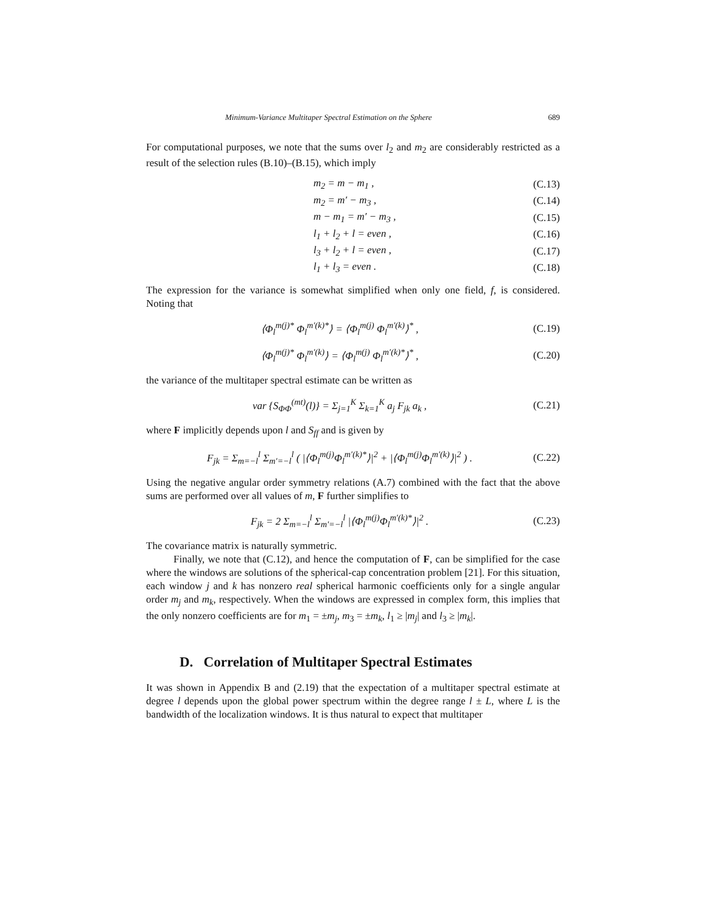Minimum-Variance Multitaper Spectral Estimation on the Sphere 689
For computational purposes, we note that the sums over l<sub>2</sub> and m<sub>2</sub> are considerably restricted as a result of the selection rules (B.10)–(B.15), which imply
m<sub>2</sub> = m − m<sub>1</sub> , (C.13)
m<sub>2</sub> = m′ − m<sub>3</sub> , (C.14)
m − m<sub>1</sub> = m′ − m<sub>3</sub> , (C.15)
l<sub>1</sub> + l<sub>2</sub> + l = even , (C.16)
l<sub>3</sub> + l<sub>2</sub> + l = even , (C.17)
l<sub>1</sub> + l<sub>3</sub> = even . (C.18)
The expression for the variance is somewhat simplified when only one field, f, is considered. Noting that
⟨Φ<sub>l</sub><sup>m(j)*</sup> Φ<sub>l</sub><sup>m′(k)*</sup>⟩ = ⟨Φ<sub>l</sub><sup>m(j)</sup> Φ<sub>l</sub><sup>m′(k)</sup>⟩<sup>*</sup> , (C.19)
⟨Φ<sub>l</sub><sup>m(j)*</sup> Φ<sub>l</sub><sup>m′(k)</sup>⟩ = ⟨Φ<sub>l</sub><sup>m(j)</sup> Φ<sub>l</sub><sup>m′(k)*</sup>⟩<sup>*</sup> , (C.20)
the variance of the multitaper spectral estimate can be written as
var {S<sub>ΦΦ</sub><sup>(mt)</sup>(l)} = Σ<sub>j=1</sub><sup>K</sup> Σ<sub>k=1</sub><sup>K</sup> a<sub>j</sub> F<sub>jk</sub> a<sub>k</sub> , (C.21)
where F implicitly depends upon l and S<sub>ff</sub> and is given by
F<sub>jk</sub> = Σ<sub>m=−l</sub><sup>l</sup> Σ<sub>m′=−l</sub><sup>l</sup> ( |⟨Φ<sub>l</sub><sup>m(j)</sup>Φ<sub>l</sub><sup>m′(k)*</sup>⟩|<sup>2</sup> + |⟨Φ<sub>l</sub><sup>m(j)</sup>Φ<sub>l</sub><sup>m′(k)</sup>⟩|<sup>2</sup> ) . (C.22)
Using the negative angular order symmetry relations (A.7) combined with the fact that the above sums are performed over all values of m, F further simplifies to
F<sub>jk</sub> = 2 Σ<sub>m=−l</sub><sup>l</sup> Σ<sub>m′=−l</sub><sup>l</sup> |⟨Φ<sub>l</sub><sup>m(j)</sup>Φ<sub>l</sub><sup>m′(k)*</sup>⟩|<sup>2</sup> . (C.23)
The covariance matrix is naturally symmetric.
Finally, we note that (C.12), and hence the computation of F, can be simplified for the case where the windows are solutions of the spherical-cap concentration problem [21]. For this situation, each window j and k has nonzero real spherical harmonic coefficients only for a single angular order m<sub>j</sub> and m<sub>k</sub>, respectively. When the windows are expressed in complex form, this implies that the only nonzero coefficients are for m<sub>1</sub> = ±m<sub>j</sub>, m<sub>3</sub> = ±m<sub>k</sub>, l<sub>1</sub> ≥ |m<sub>j</sub>| and l<sub>3</sub> ≥ |m<sub>k</sub>|.
D. Correlation of Multitaper Spectral Estimates
It was shown in Appendix B and (2.19) that the expectation of a multitaper spectral estimate at degree l depends upon the global power spectrum within the degree range l ± L, where L is the bandwidth of the localization windows. It is thus natural to expect that multitaper